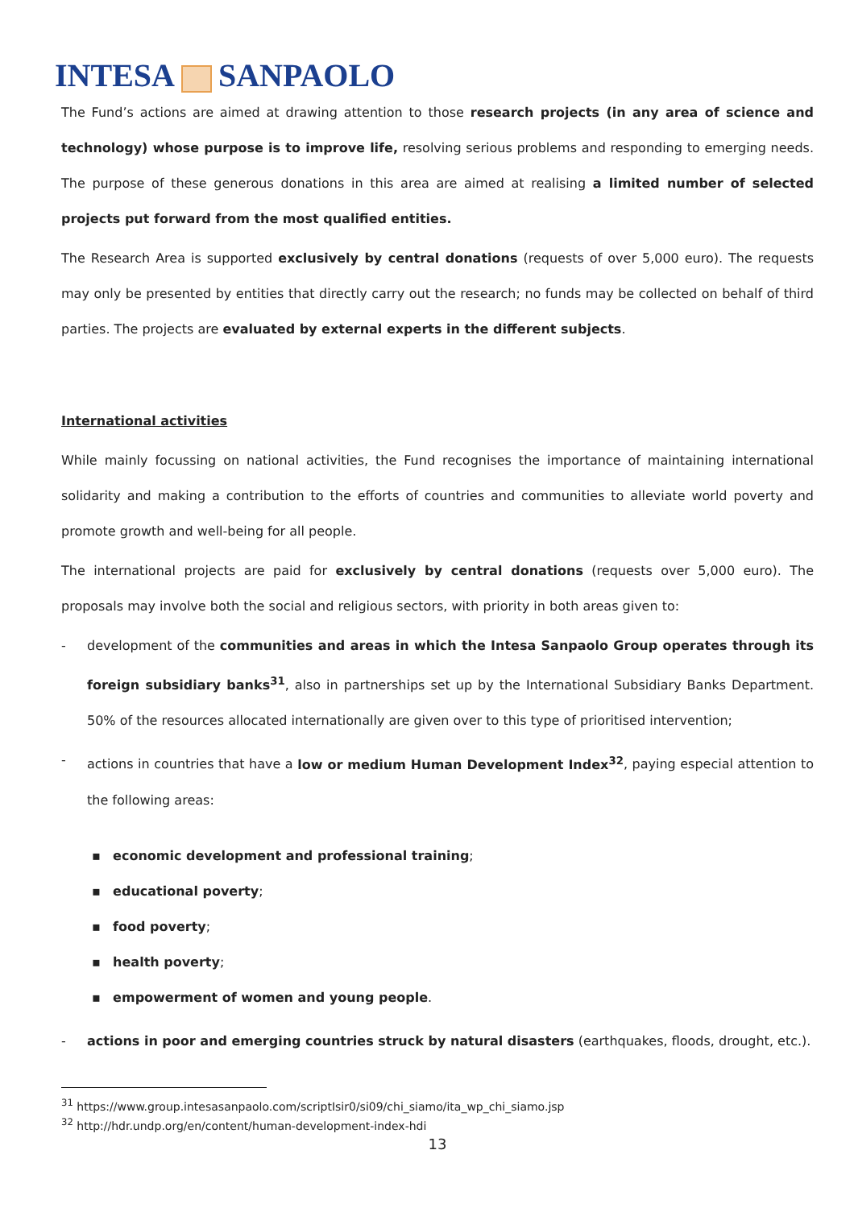INTESA SANPAOLO
The Fund’s actions are aimed at drawing attention to those research projects (in any area of science and technology) whose purpose is to improve life, resolving serious problems and responding to emerging needs. The purpose of these generous donations in this area are aimed at realising a limited number of selected projects put forward from the most qualified entities.
The Research Area is supported exclusively by central donations (requests of over 5,000 euro). The requests may only be presented by entities that directly carry out the research; no funds may be collected on behalf of third parties. The projects are evaluated by external experts in the different subjects.
International activities
While mainly focussing on national activities, the Fund recognises the importance of maintaining international solidarity and making a contribution to the efforts of countries and communities to alleviate world poverty and promote growth and well-being for all people.
The international projects are paid for exclusively by central donations (requests over 5,000 euro). The proposals may involve both the social and religious sectors, with priority in both areas given to:
- development of the communities and areas in which the Intesa Sanpaolo Group operates through its foreign subsidiary banks<sup>31</sup>, also in partnerships set up by the International Subsidiary Banks Department. 50% of the resources allocated internationally are given over to this type of prioritised intervention;
- actions in countries that have a low or medium Human Development Index<sup>32</sup>, paying especial attention to the following areas:
▪ economic development and professional training;
▪ educational poverty;
▪ food poverty;
▪ health poverty;
▪ empowerment of women and young people.
- actions in poor and emerging countries struck by natural disasters (earthquakes, floods, drought, etc.).
<sup>31</sup> https://www.group.intesasanpaolo.com/scriptIsir0/si09/chi_siamo/ita_wp_chi_siamo.jsp
<sup>32</sup> http://hdr.undp.org/en/content/human-development-index-hdi
13